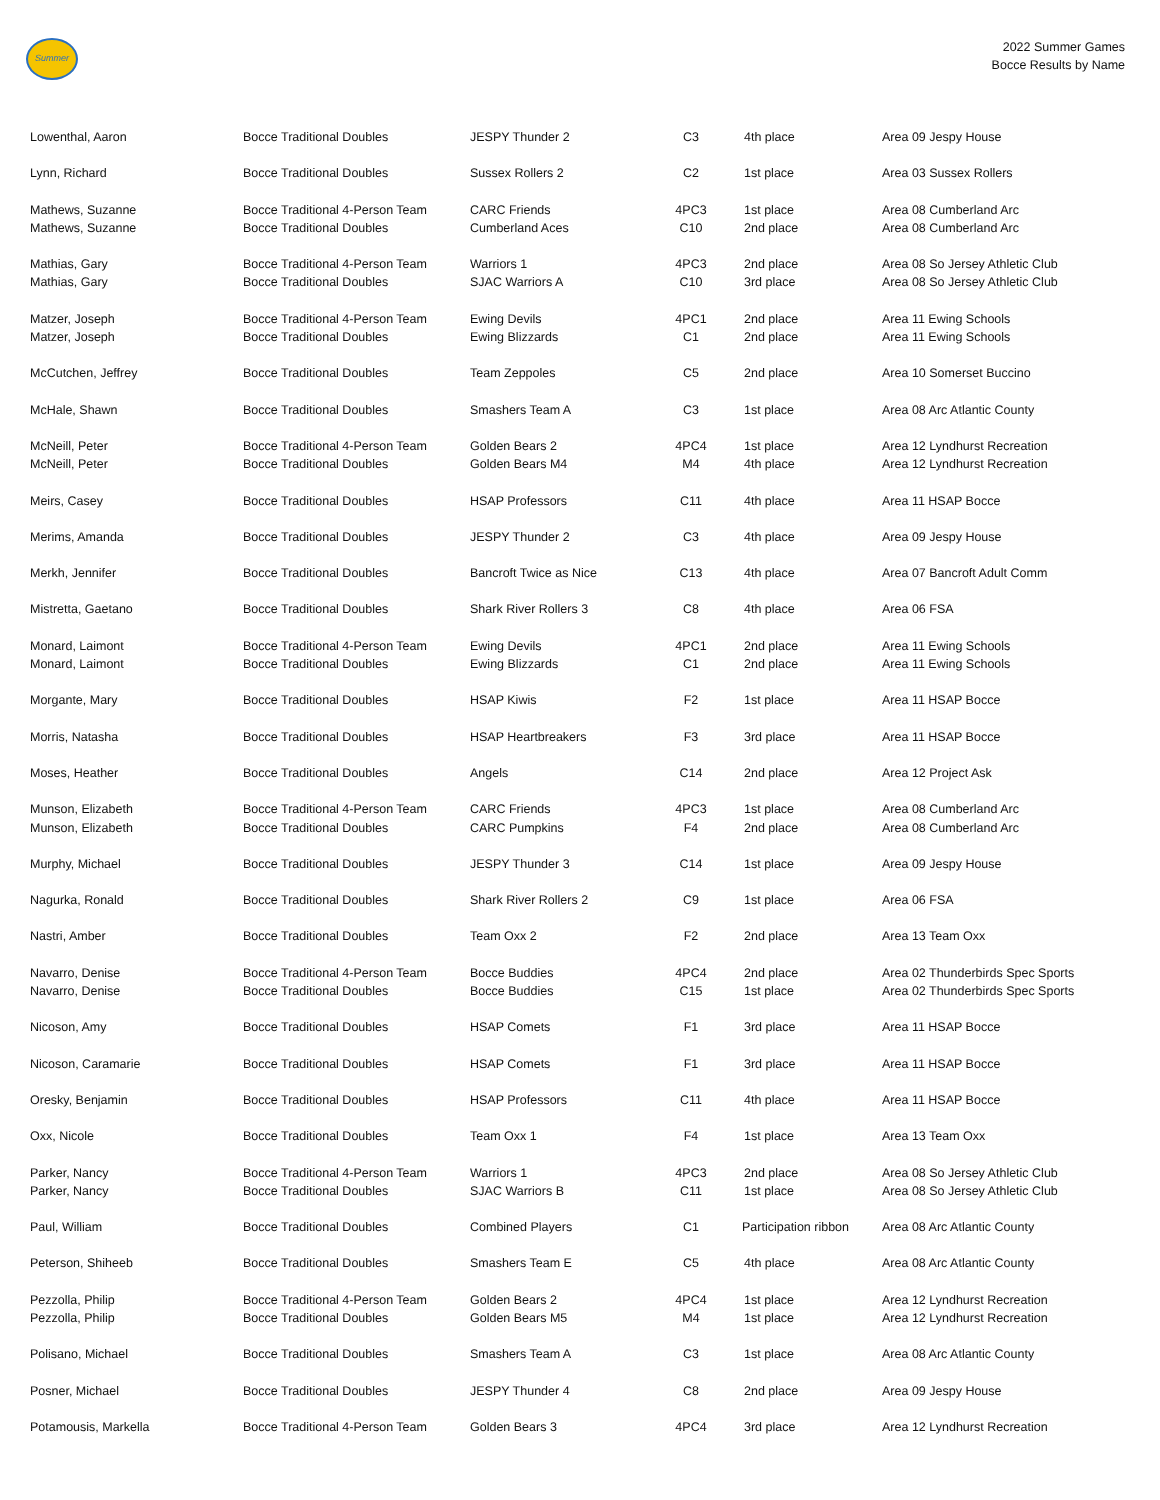Summer
2022 Summer Games
Bocce Results by Name
| Lowenthal, Aaron | Bocce Traditional Doubles | JESPY Thunder 2 | C3 | 4th place | Area 09 Jespy House |
| Lynn, Richard | Bocce Traditional Doubles | Sussex Rollers 2 | C2 | 1st place | Area 03 Sussex Rollers |
| Mathews, Suzanne | Bocce Traditional 4-Person Team | CARC Friends | 4PC3 | 1st place | Area 08 Cumberland Arc |
| Mathews, Suzanne | Bocce Traditional Doubles | Cumberland Aces | C10 | 2nd place | Area 08 Cumberland Arc |
| Mathias, Gary | Bocce Traditional 4-Person Team | Warriors 1 | 4PC3 | 2nd place | Area 08 So Jersey Athletic Club |
| Mathias, Gary | Bocce Traditional Doubles | SJAC Warriors A | C10 | 3rd place | Area 08 So Jersey Athletic Club |
| Matzer, Joseph | Bocce Traditional 4-Person Team | Ewing Devils | 4PC1 | 2nd place | Area 11 Ewing Schools |
| Matzer, Joseph | Bocce Traditional Doubles | Ewing Blizzards | C1 | 2nd place | Area 11 Ewing Schools |
| McCutchen, Jeffrey | Bocce Traditional Doubles | Team Zeppoles | C5 | 2nd place | Area 10 Somerset Buccino |
| McHale, Shawn | Bocce Traditional Doubles | Smashers Team A | C3 | 1st place | Area 08 Arc Atlantic County |
| McNeill, Peter | Bocce Traditional 4-Person Team | Golden Bears 2 | 4PC4 | 1st place | Area 12 Lyndhurst Recreation |
| McNeill, Peter | Bocce Traditional Doubles | Golden Bears M4 | M4 | 4th place | Area 12 Lyndhurst Recreation |
| Meirs, Casey | Bocce Traditional Doubles | HSAP Professors | C11 | 4th place | Area 11 HSAP Bocce |
| Merims, Amanda | Bocce Traditional Doubles | JESPY Thunder 2 | C3 | 4th place | Area 09 Jespy House |
| Merkh, Jennifer | Bocce Traditional Doubles | Bancroft Twice as Nice | C13 | 4th place | Area 07 Bancroft Adult Comm |
| Mistretta, Gaetano | Bocce Traditional Doubles | Shark River Rollers 3 | C8 | 4th place | Area 06 FSA |
| Monard, Laimont | Bocce Traditional 4-Person Team | Ewing Devils | 4PC1 | 2nd place | Area 11 Ewing Schools |
| Monard, Laimont | Bocce Traditional Doubles | Ewing Blizzards | C1 | 2nd place | Area 11 Ewing Schools |
| Morgante, Mary | Bocce Traditional Doubles | HSAP Kiwis | F2 | 1st place | Area 11 HSAP Bocce |
| Morris, Natasha | Bocce Traditional Doubles | HSAP Heartbreakers | F3 | 3rd place | Area 11 HSAP Bocce |
| Moses, Heather | Bocce Traditional Doubles | Angels | C14 | 2nd place | Area 12 Project Ask |
| Munson, Elizabeth | Bocce Traditional 4-Person Team | CARC Friends | 4PC3 | 1st place | Area 08 Cumberland Arc |
| Munson, Elizabeth | Bocce Traditional Doubles | CARC Pumpkins | F4 | 2nd place | Area 08 Cumberland Arc |
| Murphy, Michael | Bocce Traditional Doubles | JESPY Thunder 3 | C14 | 1st place | Area 09 Jespy House |
| Nagurka, Ronald | Bocce Traditional Doubles | Shark River Rollers 2 | C9 | 1st place | Area 06 FSA |
| Nastri, Amber | Bocce Traditional Doubles | Team Oxx 2 | F2 | 2nd place | Area 13 Team Oxx |
| Navarro, Denise | Bocce Traditional 4-Person Team | Bocce Buddies | 4PC4 | 2nd place | Area 02 Thunderbirds Spec Sports |
| Navarro, Denise | Bocce Traditional Doubles | Bocce Buddies | C15 | 1st place | Area 02 Thunderbirds Spec Sports |
| Nicoson, Amy | Bocce Traditional Doubles | HSAP Comets | F1 | 3rd place | Area 11 HSAP Bocce |
| Nicoson, Caramarie | Bocce Traditional Doubles | HSAP Comets | F1 | 3rd place | Area 11 HSAP Bocce |
| Oresky, Benjamin | Bocce Traditional Doubles | HSAP Professors | C11 | 4th place | Area 11 HSAP Bocce |
| Oxx, Nicole | Bocce Traditional Doubles | Team Oxx 1 | F4 | 1st place | Area 13 Team Oxx |
| Parker, Nancy | Bocce Traditional 4-Person Team | Warriors 1 | 4PC3 | 2nd place | Area 08 So Jersey Athletic Club |
| Parker, Nancy | Bocce Traditional Doubles | SJAC Warriors B | C11 | 1st place | Area 08 So Jersey Athletic Club |
| Paul, William | Bocce Traditional Doubles | Combined Players | C1 | Participation ribbon | Area 08 Arc Atlantic County |
| Peterson, Shiheeb | Bocce Traditional Doubles | Smashers Team E | C5 | 4th place | Area 08 Arc Atlantic County |
| Pezzolla, Philip | Bocce Traditional 4-Person Team | Golden Bears 2 | 4PC4 | 1st place | Area 12 Lyndhurst Recreation |
| Pezzolla, Philip | Bocce Traditional Doubles | Golden Bears M5 | M4 | 1st place | Area 12 Lyndhurst Recreation |
| Polisano, Michael | Bocce Traditional Doubles | Smashers Team A | C3 | 1st place | Area 08 Arc Atlantic County |
| Posner, Michael | Bocce Traditional Doubles | JESPY Thunder 4 | C8 | 2nd place | Area 09 Jespy House |
| Potamousis, Markella | Bocce Traditional 4-Person Team | Golden Bears 3 | 4PC4 | 3rd place | Area 12 Lyndhurst Recreation |